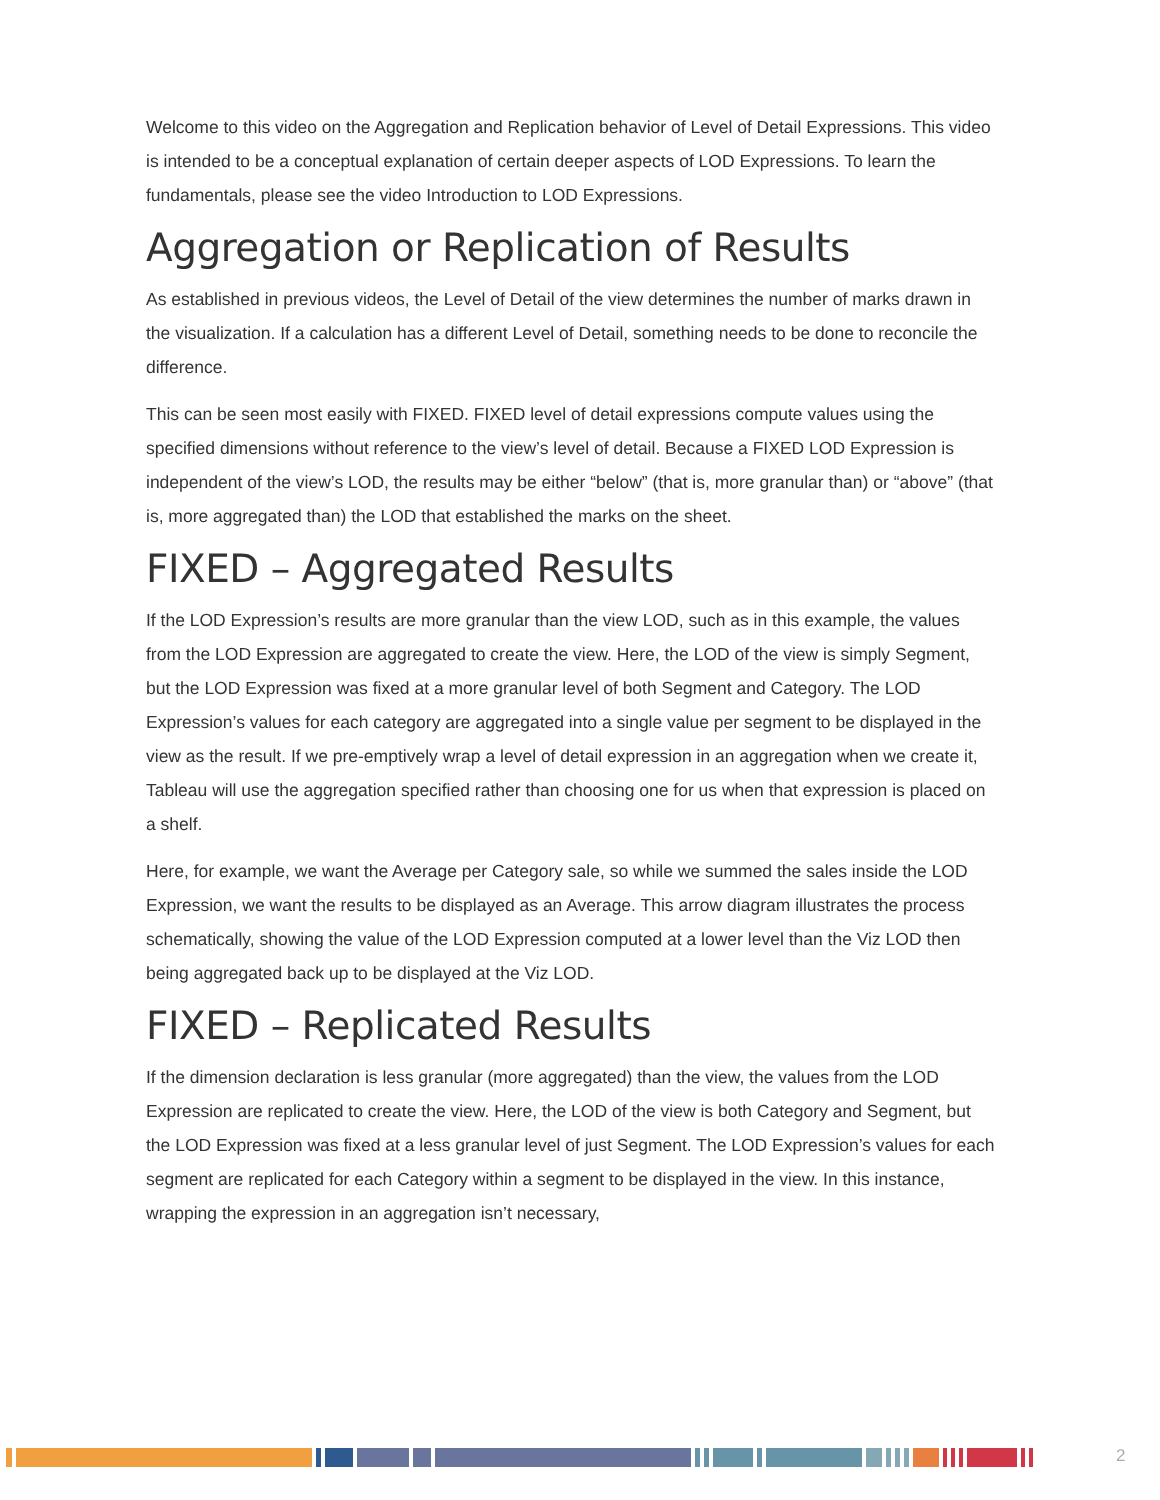Welcome to this video on the Aggregation and Replication behavior of Level of Detail Expressions. This video is intended to be a conceptual explanation of certain deeper aspects of LOD Expressions. To learn the fundamentals, please see the video Introduction to LOD Expressions.
Aggregation or Replication of Results
As established in previous videos, the Level of Detail of the view determines the number of marks drawn in the visualization. If a calculation has a different Level of Detail, something needs to be done to reconcile the difference.
This can be seen most easily with FIXED. FIXED level of detail expressions compute values using the specified dimensions without reference to the view’s level of detail. Because a FIXED LOD Expression is independent of the view’s LOD, the results may be either “below” (that is, more granular than) or “above” (that is, more aggregated than) the LOD that established the marks on the sheet.
FIXED – Aggregated Results
If the LOD Expression’s results are more granular than the view LOD, such as in this example, the values from the LOD Expression are aggregated to create the view. Here, the LOD of the view is simply Segment, but the LOD Expression was fixed at a more granular level of both Segment and Category. The LOD Expression’s values for each category are aggregated into a single value per segment to be displayed in the view as the result. If we pre-emptively wrap a level of detail expression in an aggregation when we create it, Tableau will use the aggregation specified rather than choosing one for us when that expression is placed on a shelf.
Here, for example, we want the Average per Category sale, so while we summed the sales inside the LOD Expression, we want the results to be displayed as an Average. This arrow diagram illustrates the process schematically, showing the value of the LOD Expression computed at a lower level than the Viz LOD then being aggregated back up to be displayed at the Viz LOD.
FIXED – Replicated Results
If the dimension declaration is less granular (more aggregated) than the view, the values from the LOD Expression are replicated to create the view. Here, the LOD of the view is both Category and Segment, but the LOD Expression was fixed at a less granular level of just Segment. The LOD Expression’s values for each segment are replicated for each Category within a segment to be displayed in the view. In this instance, wrapping the expression in an aggregation isn’t necessary,
2